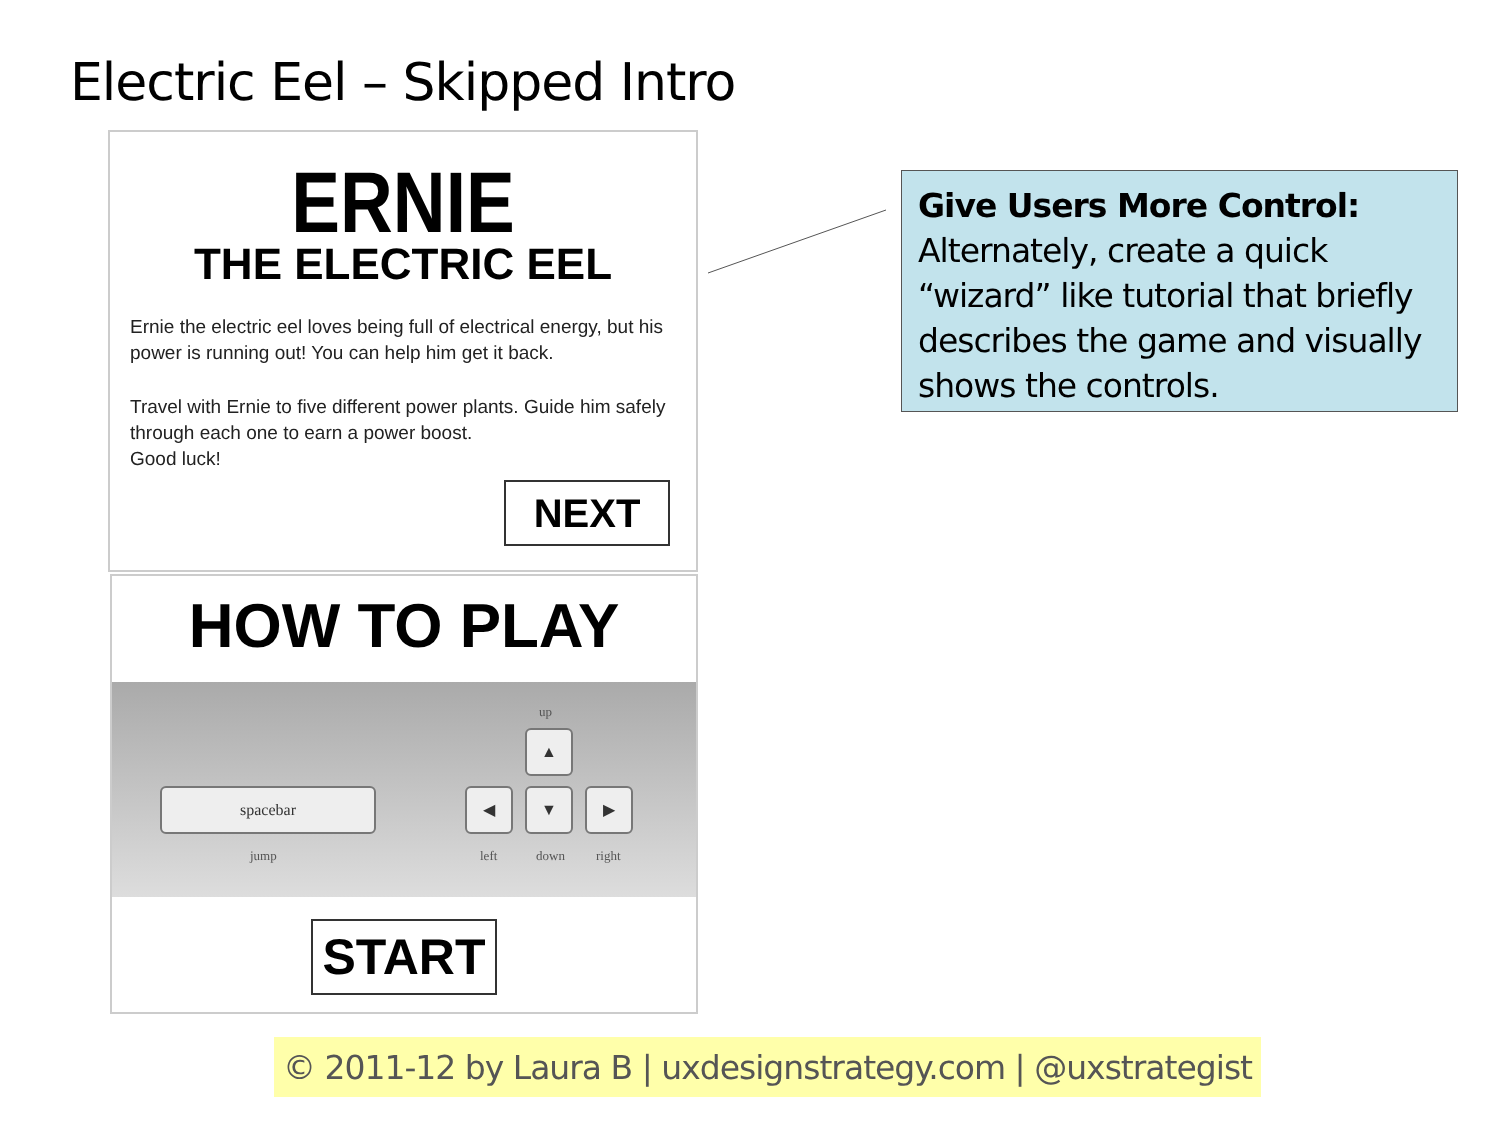Electric Eel – Skipped Intro
ERNIE
THE ELECTRIC EEL
Ernie the electric eel loves being full of electrical energy, but his power is running out! You can help him get it back.
Travel with Ernie to five different power plants. Guide him safely through each one to earn a power boost.
Good luck!
NEXT
HOW TO PLAY
up
▲
spacebar ◀ ▼ ▶
jump left down right
START
Give Users More Control:
Alternately, create a quick “wizard” like tutorial that briefly describes the game and visually shows the controls.
© 2011-12 by Laura B | uxdesignstrategy.com | @uxstrategist